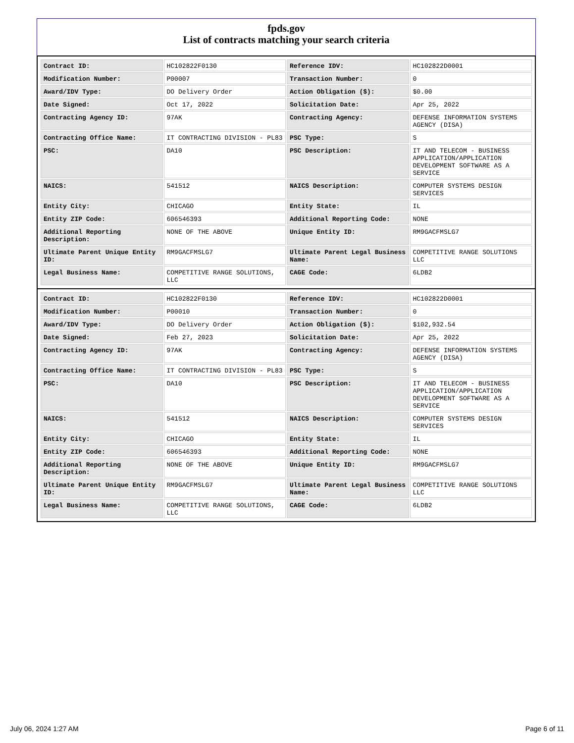fpds.gov
List of contracts matching your search criteria
| Contract ID: | HC102822F0130 | Reference IDV: | HC102822D0001 |
| Modification Number: | P00007 | Transaction Number: | 0 |
| Award/IDV Type: | DO Delivery Order | Action Obligation ($): | $0.00 |
| Date Signed: | Oct 17, 2022 | Solicitation Date: | Apr 25, 2022 |
| Contracting Agency ID: | 97AK | Contracting Agency: | DEFENSE INFORMATION SYSTEMS AGENCY (DISA) |
| Contracting Office Name: | IT CONTRACTING DIVISION - PL83 | PSC Type: | S |
| PSC: | DA10 | PSC Description: | IT AND TELECOM - BUSINESS APPLICATION/APPLICATION DEVELOPMENT SOFTWARE AS A SERVICE |
| NAICS: | 541512 | NAICS Description: | COMPUTER SYSTEMS DESIGN SERVICES |
| Entity City: | CHICAGO | Entity State: | IL |
| Entity ZIP Code: | 606546393 | Additional Reporting Code: | NONE |
| Additional Reporting Description: | NONE OF THE ABOVE | Unique Entity ID: | RM9GACFMSLG7 |
| Ultimate Parent Unique Entity ID: | RM9GACFMSLG7 | Ultimate Parent Legal Business Name: | COMPETITIVE RANGE SOLUTIONS LLC |
| Legal Business Name: | COMPETITIVE RANGE SOLUTIONS, LLC | CAGE Code: | 6LDB2 |
| Contract ID: | HC102822F0130 | Reference IDV: | HC102822D0001 |
| Modification Number: | P00010 | Transaction Number: | 0 |
| Award/IDV Type: | DO Delivery Order | Action Obligation ($): | $102,932.54 |
| Date Signed: | Feb 27, 2023 | Solicitation Date: | Apr 25, 2022 |
| Contracting Agency ID: | 97AK | Contracting Agency: | DEFENSE INFORMATION SYSTEMS AGENCY (DISA) |
| Contracting Office Name: | IT CONTRACTING DIVISION - PL83 | PSC Type: | S |
| PSC: | DA10 | PSC Description: | IT AND TELECOM - BUSINESS APPLICATION/APPLICATION DEVELOPMENT SOFTWARE AS A SERVICE |
| NAICS: | 541512 | NAICS Description: | COMPUTER SYSTEMS DESIGN SERVICES |
| Entity City: | CHICAGO | Entity State: | IL |
| Entity ZIP Code: | 606546393 | Additional Reporting Code: | NONE |
| Additional Reporting Description: | NONE OF THE ABOVE | Unique Entity ID: | RM9GACFMSLG7 |
| Ultimate Parent Unique Entity ID: | RM9GACFMSLG7 | Ultimate Parent Legal Business Name: | COMPETITIVE RANGE SOLUTIONS LLC |
| Legal Business Name: | COMPETITIVE RANGE SOLUTIONS, LLC | CAGE Code: | 6LDB2 |
July 06, 2024 1:27 AM Page 6 of 11